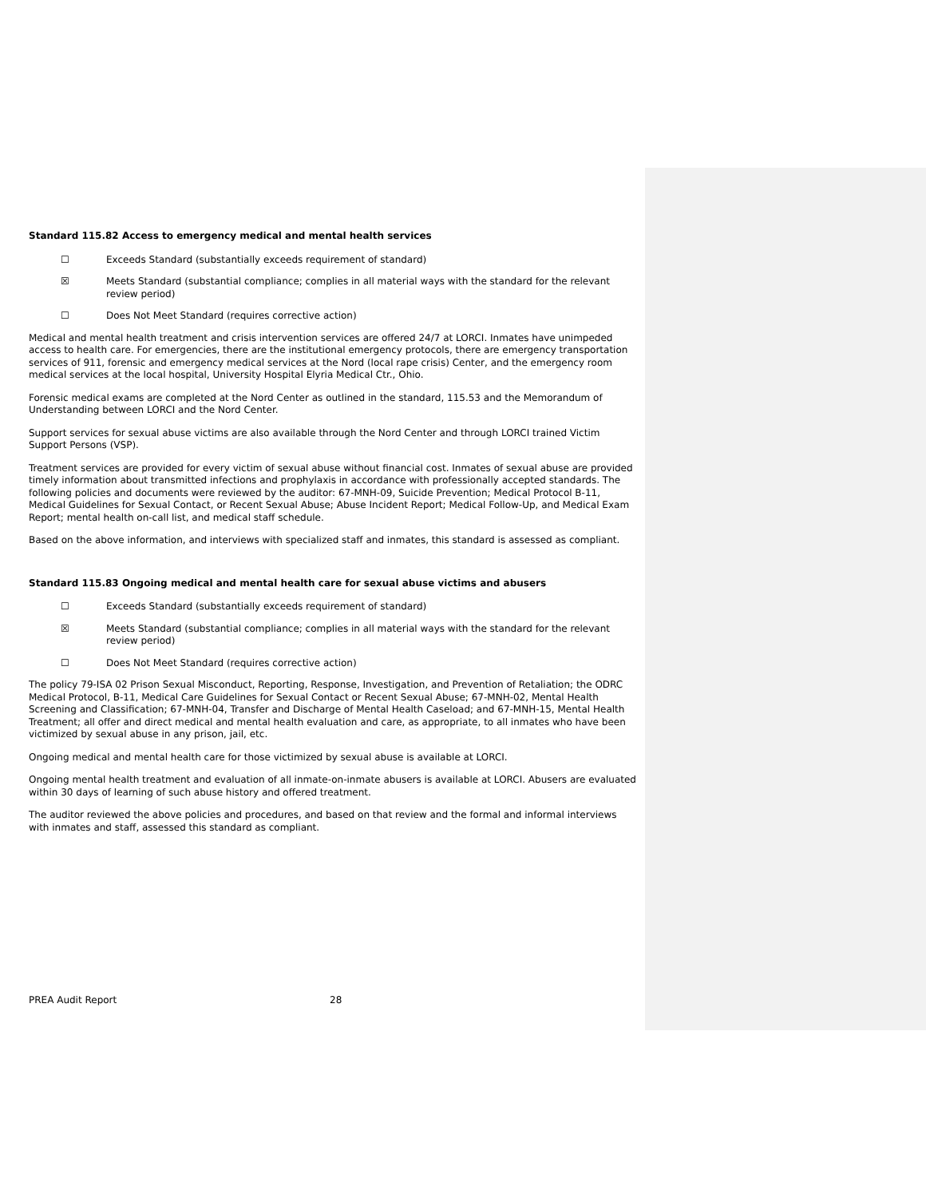Standard 115.82 Access to emergency medical and mental health services
☐ Exceeds Standard (substantially exceeds requirement of standard)
☒ Meets Standard (substantial compliance; complies in all material ways with the standard for the relevant review period)
☐ Does Not Meet Standard (requires corrective action)
Medical and mental health treatment and crisis intervention services are offered 24/7 at LORCI. Inmates have unimpeded access to health care. For emergencies, there are the institutional emergency protocols, there are emergency transportation services of 911, forensic and emergency medical services at the Nord (local rape crisis) Center, and the emergency room medical services at the local hospital, University Hospital Elyria Medical Ctr., Ohio.
Forensic medical exams are completed at the Nord Center as outlined in the standard, 115.53 and the Memorandum of Understanding between LORCI and the Nord Center.
Support services for sexual abuse victims are also available through the Nord Center and through LORCI trained Victim Support Persons (VSP).
Treatment services are provided for every victim of sexual abuse without financial cost. Inmates of sexual abuse are provided timely information about transmitted infections and prophylaxis in accordance with professionally accepted standards. The following policies and documents were reviewed by the auditor: 67-MNH-09, Suicide Prevention; Medical Protocol B-11, Medical Guidelines for Sexual Contact, or Recent Sexual Abuse; Abuse Incident Report; Medical Follow-Up, and Medical Exam Report; mental health on-call list, and medical staff schedule.
Based on the above information, and interviews with specialized staff and inmates, this standard is assessed as compliant.
Standard 115.83 Ongoing medical and mental health care for sexual abuse victims and abusers
☐ Exceeds Standard (substantially exceeds requirement of standard)
☒ Meets Standard (substantial compliance; complies in all material ways with the standard for the relevant review period)
☐ Does Not Meet Standard (requires corrective action)
The policy 79-ISA 02 Prison Sexual Misconduct, Reporting, Response, Investigation, and Prevention of Retaliation; the ODRC Medical Protocol, B-11, Medical Care Guidelines for Sexual Contact or Recent Sexual Abuse; 67-MNH-02, Mental Health Screening and Classification; 67-MNH-04, Transfer and Discharge of Mental Health Caseload; and 67-MNH-15, Mental Health Treatment; all offer and direct medical and mental health evaluation and care, as appropriate, to all inmates who have been victimized by sexual abuse in any prison, jail, etc.
Ongoing medical and mental health care for those victimized by sexual abuse is available at LORCI.
Ongoing mental health treatment and evaluation of all inmate-on-inmate abusers is available at LORCI. Abusers are evaluated within 30 days of learning of such abuse history and offered treatment.
The auditor reviewed the above policies and procedures, and based on that review and the formal and informal interviews with inmates and staff, assessed this standard as compliant.
PREA Audit Report 28